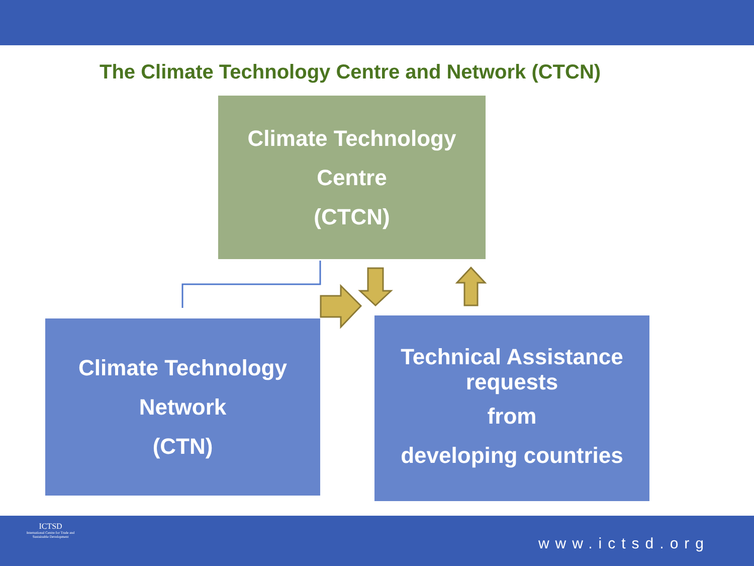The Climate Technology Centre and Network (CTCN)
Climate Technology
Centre
(CTCN)
Climate Technology
Network
(CTN)
Technical Assistance requests
from
developing countries
ICTSD
International Centre for Trade and Sustainable Development
www.ictsd.org